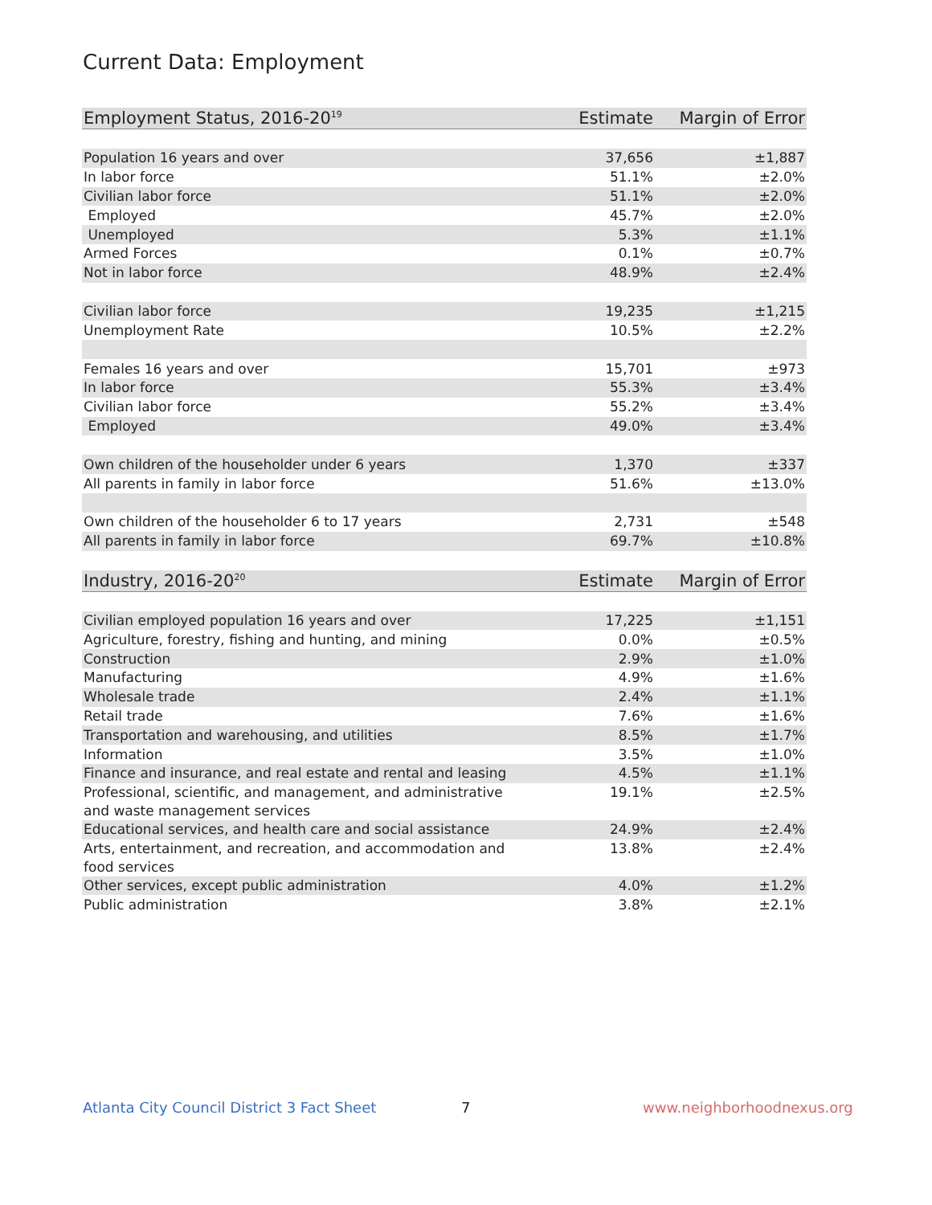Current Data: Employment
| Employment Status, 2016-20<sup>19</sup> | Estimate | Margin of Error |
| --- | --- | --- |
| Population 16 years and over | 37,656 | ±1,887 |
| In labor force | 51.1% | ±2.0% |
| Civilian labor force | 51.1% | ±2.0% |
| Employed | 45.7% | ±2.0% |
| Unemployed | 5.3% | ±1.1% |
| Armed Forces | 0.1% | ±0.7% |
| Not in labor force | 48.9% | ±2.4% |
| Civilian labor force | 19,235 | ±1,215 |
| Unemployment Rate | 10.5% | ±2.2% |
| Females 16 years and over | 15,701 | ±973 |
| In labor force | 55.3% | ±3.4% |
| Civilian labor force | 55.2% | ±3.4% |
| Employed | 49.0% | ±3.4% |
| Own children of the householder under 6 years | 1,370 | ±337 |
| All parents in family in labor force | 51.6% | ±13.0% |
| Own children of the householder 6 to 17 years | 2,731 | ±548 |
| All parents in family in labor force | 69.7% | ±10.8% |
| Industry, 2016-20<sup>20</sup> | Estimate | Margin of Error |
| Civilian employed population 16 years and over | 17,225 | ±1,151 |
| Agriculture, forestry, fishing and hunting, and mining | 0.0% | ±0.5% |
| Construction | 2.9% | ±1.0% |
| Manufacturing | 4.9% | ±1.6% |
| Wholesale trade | 2.4% | ±1.1% |
| Retail trade | 7.6% | ±1.6% |
| Transportation and warehousing, and utilities | 8.5% | ±1.7% |
| Information | 3.5% | ±1.0% |
| Finance and insurance, and real estate and rental and leasing | 4.5% | ±1.1% |
| Professional, scientific, and management, and administrative and waste management services | 19.1% | ±2.5% |
| Educational services, and health care and social assistance | 24.9% | ±2.4% |
| Arts, entertainment, and recreation, and accommodation and food services | 13.8% | ±2.4% |
| Other services, except public administration | 4.0% | ±1.2% |
| Public administration | 3.8% | ±2.1% |
Atlanta City Council District 3 Fact Sheet
7 www.neighborhoodnexus.org